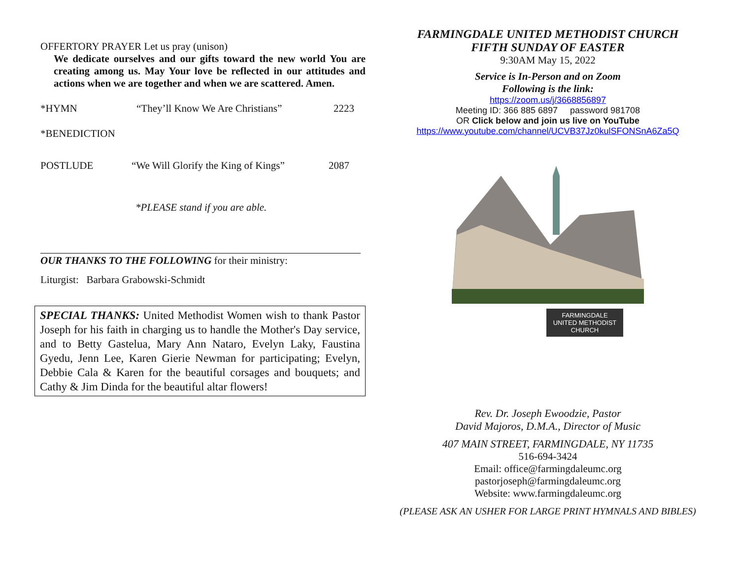OFFERTORY PRAYER Let us pray (unison)
We dedicate ourselves and our gifts toward the new world You are creating among us. May Your love be reflected in our attitudes and actions when we are together and when we are scattered. Amen.
*HYMN “They’ll Know We Are Christians” 2223
*BENEDICTION
POSTLUDE “We Will Glorify the King of Kings” 2087
*PLEASE stand if you are able.
OUR THANKS TO THE FOLLOWING for their ministry:
Liturgist: Barbara Grabowski-Schmidt
SPECIAL THANKS: United Methodist Women wish to thank Pastor Joseph for his faith in charging us to handle the Mother's Day service, and to Betty Gastelua, Mary Ann Nataro, Evelyn Laky, Faustina Gyedu, Jenn Lee, Karen Gierie Newman for participating; Evelyn, Debbie Cala & Karen for the beautiful corsages and bouquets; and Cathy & Jim Dinda for the beautiful altar flowers!
FARMINGDALE UNITED METHODIST CHURCH
FIFTH SUNDAY OF EASTER
9:30AM May 15, 2022
Service is In-Person and on Zoom
Following is the link:
https://zoom.us/j/3668856897
Meeting ID: 366 885 6897 password 981708
OR Click below and join us live on YouTube
https://www.youtube.com/channel/UCVB37Jz0kulSFONSnA6Za5Q
FARMINGDALE
UNITED METHODIST
CHURCH
Rev. Dr. Joseph Ewoodzie, Pastor
David Majoros, D.M.A., Director of Music
407 MAIN STREET, FARMINGDALE, NY 11735
516-694-3424
Email: office@farmingdaleumc.org
pastorjoseph@farmingdaleumc.org
Website: www.farmingdaleumc.org
(PLEASE ASK AN USHER FOR LARGE PRINT HYMNALS AND BIBLES)